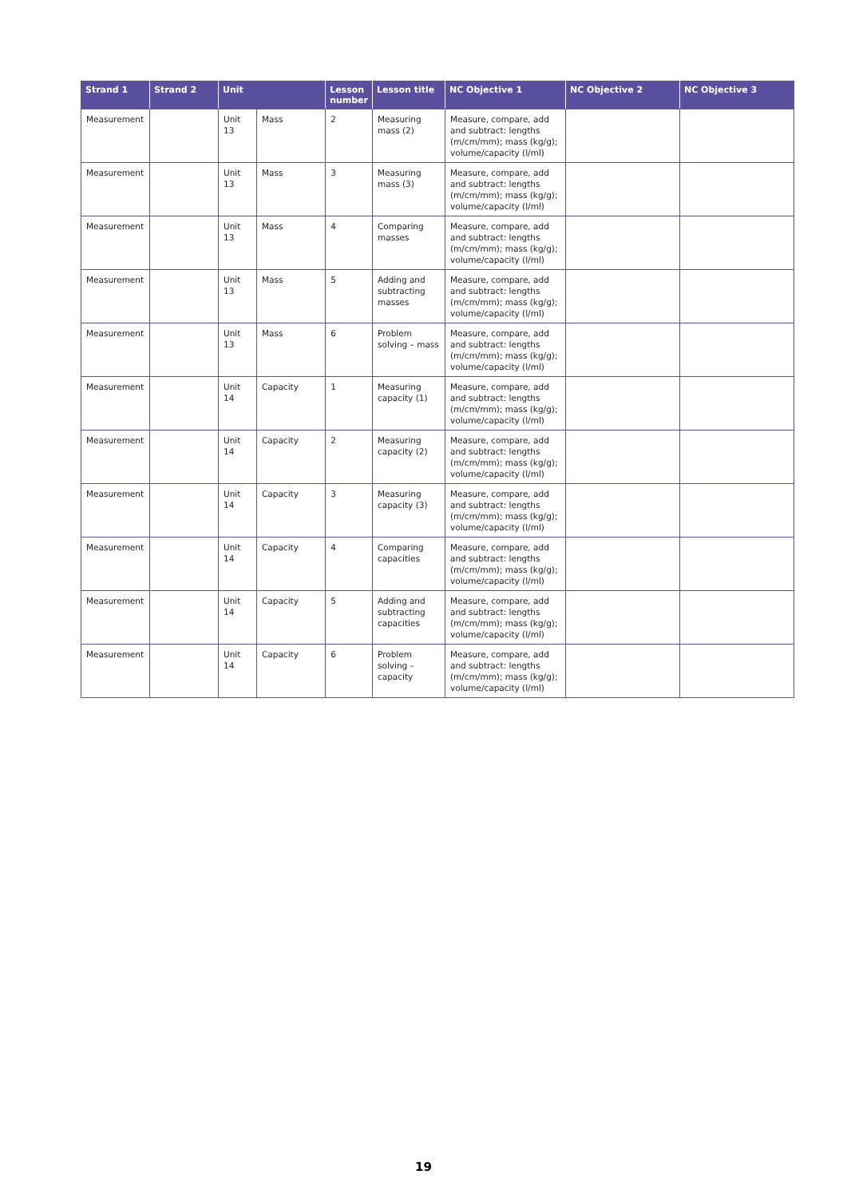| Strand 1 | Strand 2 | Unit | | Lesson number | Lesson title | NC Objective 1 | NC Objective 2 | NC Objective 3 |
| --- | --- | --- | --- | --- | --- | --- | --- | --- |
| Measurement | | Unit 13 | Mass | 2 | Measuring mass (2) | Measure, compare, add and subtract: lengths (m/cm/mm); mass (kg/g); volume/capacity (l/ml) | | |
| Measurement | | Unit 13 | Mass | 3 | Measuring mass (3) | Measure, compare, add and subtract: lengths (m/cm/mm); mass (kg/g); volume/capacity (l/ml) | | |
| Measurement | | Unit 13 | Mass | 4 | Comparing masses | Measure, compare, add and subtract: lengths (m/cm/mm); mass (kg/g); volume/capacity (l/ml) | | |
| Measurement | | Unit 13 | Mass | 5 | Adding and subtracting masses | Measure, compare, add and subtract: lengths (m/cm/mm); mass (kg/g); volume/capacity (l/ml) | | |
| Measurement | | Unit 13 | Mass | 6 | Problem solving – mass | Measure, compare, add and subtract: lengths (m/cm/mm); mass (kg/g); volume/capacity (l/ml) | | |
| Measurement | | Unit 14 | Capacity | 1 | Measuring capacity (1) | Measure, compare, add and subtract: lengths (m/cm/mm); mass (kg/g); volume/capacity (l/ml) | | |
| Measurement | | Unit 14 | Capacity | 2 | Measuring capacity (2) | Measure, compare, add and subtract: lengths (m/cm/mm); mass (kg/g); volume/capacity (l/ml) | | |
| Measurement | | Unit 14 | Capacity | 3 | Measuring capacity (3) | Measure, compare, add and subtract: lengths (m/cm/mm); mass (kg/g); volume/capacity (l/ml) | | |
| Measurement | | Unit 14 | Capacity | 4 | Comparing capacities | Measure, compare, add and subtract: lengths (m/cm/mm); mass (kg/g); volume/capacity (l/ml) | | |
| Measurement | | Unit 14 | Capacity | 5 | Adding and subtracting capacities | Measure, compare, add and subtract: lengths (m/cm/mm); mass (kg/g); volume/capacity (l/ml) | | |
| Measurement | | Unit 14 | Capacity | 6 | Problem solving – capacity | Measure, compare, add and subtract: lengths (m/cm/mm); mass (kg/g); volume/capacity (l/ml) | | |
19